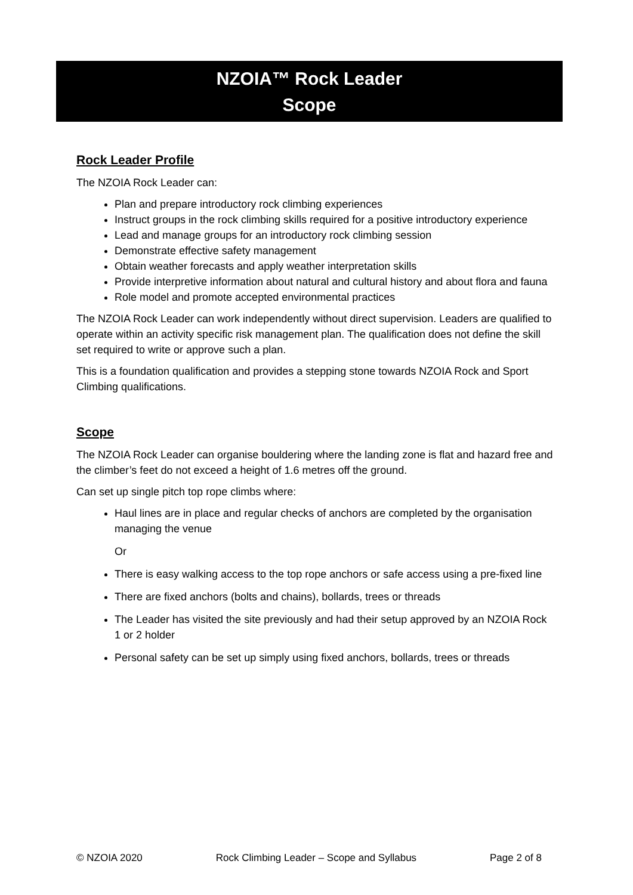NZOIA™ Rock Leader
Scope
Rock Leader Profile
The NZOIA Rock Leader can:
Plan and prepare introductory rock climbing experiences
Instruct groups in the rock climbing skills required for a positive introductory experience
Lead and manage groups for an introductory rock climbing session
Demonstrate effective safety management
Obtain weather forecasts and apply weather interpretation skills
Provide interpretive information about natural and cultural history and about flora and fauna
Role model and promote accepted environmental practices
The NZOIA Rock Leader can work independently without direct supervision. Leaders are qualified to operate within an activity specific risk management plan. The qualification does not define the skill set required to write or approve such a plan.
This is a foundation qualification and provides a stepping stone towards NZOIA Rock and Sport Climbing qualifications.
Scope
The NZOIA Rock Leader can organise bouldering where the landing zone is flat and hazard free and the climber’s feet do not exceed a height of 1.6 metres off the ground.
Can set up single pitch top rope climbs where:
Haul lines are in place and regular checks of anchors are completed by the organisation managing the venue
Or
There is easy walking access to the top rope anchors or safe access using a pre-fixed line
There are fixed anchors (bolts and chains), bollards, trees or threads
The Leader has visited the site previously and had their setup approved by an NZOIA Rock 1 or 2 holder
Personal safety can be set up simply using fixed anchors, bollards, trees or threads
© NZOIA 2020 Rock Climbing Leader – Scope and Syllabus Page 2 of 8